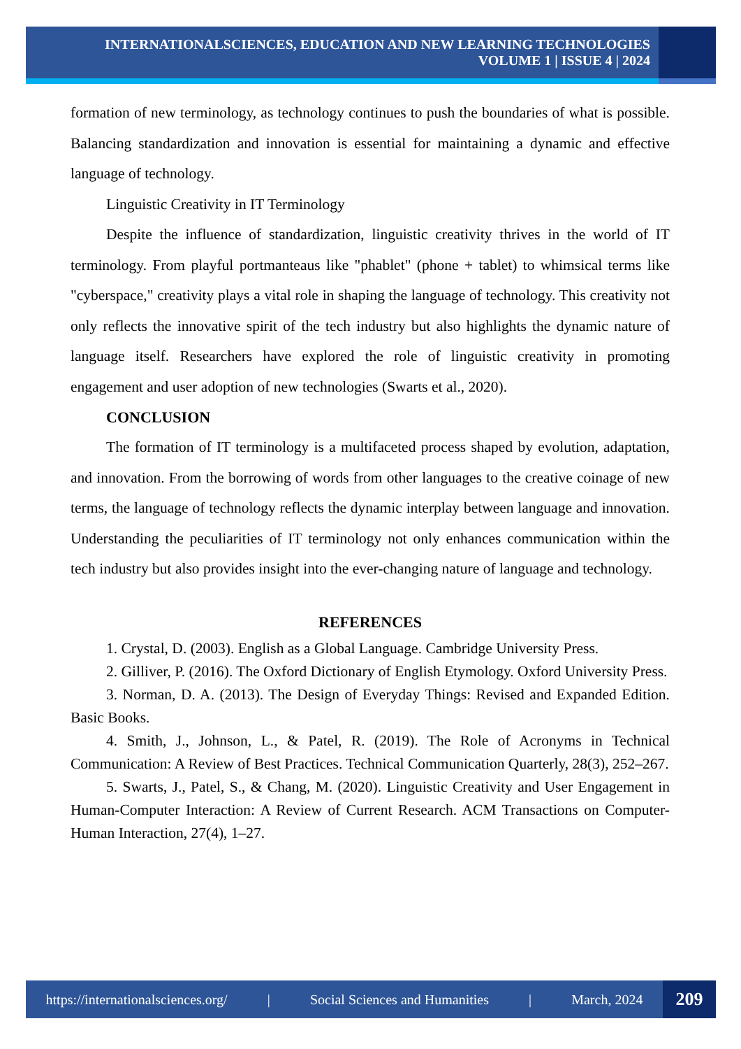INTERNATIONALSCIENCES, EDUCATION AND NEW LEARNING TECHNOLOGIES
VOLUME 1 | ISSUE 4 | 2024
formation of new terminology, as technology continues to push the boundaries of what is possible. Balancing standardization and innovation is essential for maintaining a dynamic and effective language of technology.
Linguistic Creativity in IT Terminology
Despite the influence of standardization, linguistic creativity thrives in the world of IT terminology. From playful portmanteaus like "phablet" (phone + tablet) to whimsical terms like "cyberspace," creativity plays a vital role in shaping the language of technology. This creativity not only reflects the innovative spirit of the tech industry but also highlights the dynamic nature of language itself. Researchers have explored the role of linguistic creativity in promoting engagement and user adoption of new technologies (Swarts et al., 2020).
CONCLUSION
The formation of IT terminology is a multifaceted process shaped by evolution, adaptation, and innovation. From the borrowing of words from other languages to the creative coinage of new terms, the language of technology reflects the dynamic interplay between language and innovation. Understanding the peculiarities of IT terminology not only enhances communication within the tech industry but also provides insight into the ever-changing nature of language and technology.
REFERENCES
1. Crystal, D. (2003). English as a Global Language. Cambridge University Press.
2. Gilliver, P. (2016). The Oxford Dictionary of English Etymology. Oxford University Press.
3. Norman, D. A. (2013). The Design of Everyday Things: Revised and Expanded Edition. Basic Books.
4. Smith, J., Johnson, L., & Patel, R. (2019). The Role of Acronyms in Technical Communication: A Review of Best Practices. Technical Communication Quarterly, 28(3), 252–267.
5. Swarts, J., Patel, S., & Chang, M. (2020). Linguistic Creativity and User Engagement in Human-Computer Interaction: A Review of Current Research. ACM Transactions on Computer-Human Interaction, 27(4), 1–27.
https://internationalsciences.org/ | Social Sciences and Humanities | March, 2024
209